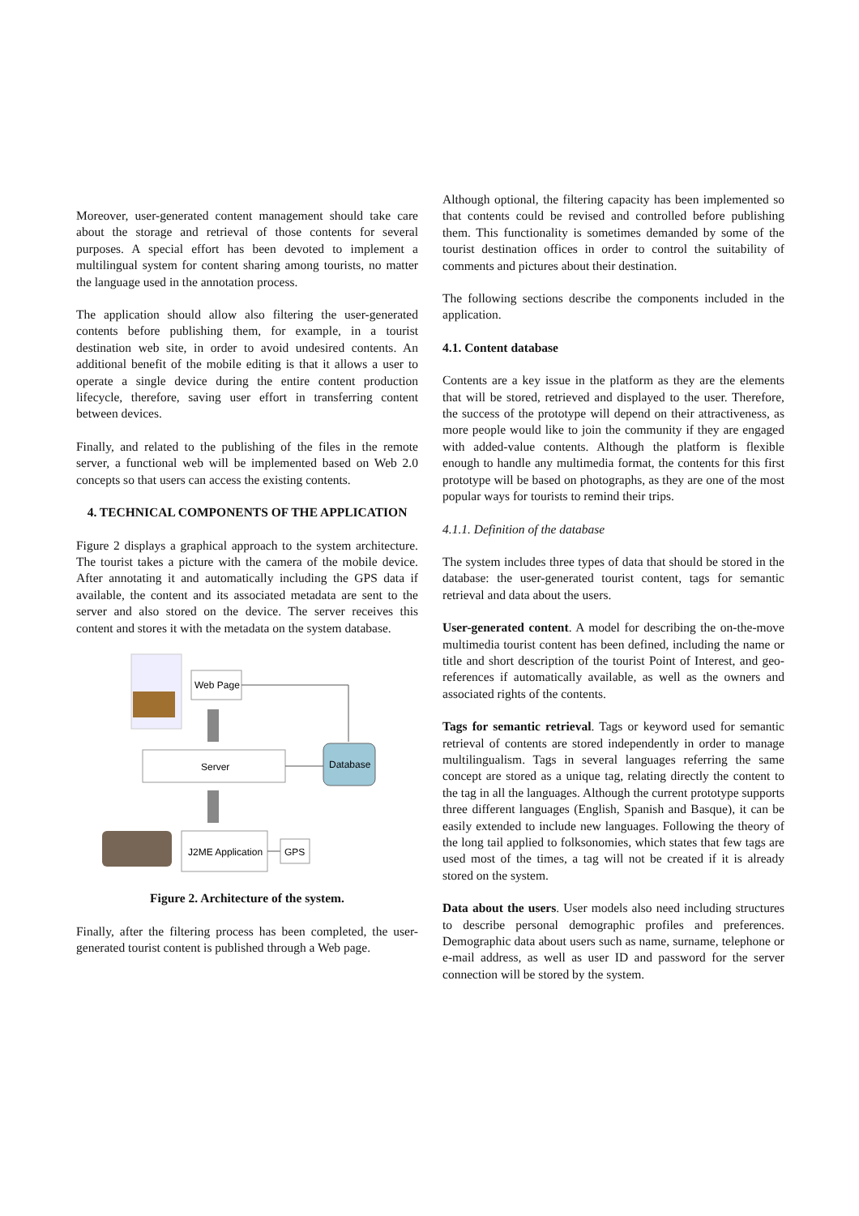Moreover, user-generated content management should take care about the storage and retrieval of those contents for several purposes. A special effort has been devoted to implement a multilingual system for content sharing among tourists, no matter the language used in the annotation process.
The application should allow also filtering the user-generated contents before publishing them, for example, in a tourist destination web site, in order to avoid undesired contents. An additional benefit of the mobile editing is that it allows a user to operate a single device during the entire content production lifecycle, therefore, saving user effort in transferring content between devices.
Finally, and related to the publishing of the files in the remote server, a functional web will be implemented based on Web 2.0 concepts so that users can access the existing contents.
4. TECHNICAL COMPONENTS OF THE APPLICATION
Figure 2 displays a graphical approach to the system architecture. The tourist takes a picture with the camera of the mobile device. After annotating it and automatically including the GPS data if available, the content and its associated metadata are sent to the server and also stored on the device. The server receives this content and stores it with the metadata on the system database.
Web Page
Server
Database
J2ME Application
GPS
Figure 2. Architecture of the system.
Finally, after the filtering process has been completed, the user-generated tourist content is published through a Web page.
Although optional, the filtering capacity has been implemented so that contents could be revised and controlled before publishing them. This functionality is sometimes demanded by some of the tourist destination offices in order to control the suitability of comments and pictures about their destination.
The following sections describe the components included in the application.
4.1. Content database
Contents are a key issue in the platform as they are the elements that will be stored, retrieved and displayed to the user. Therefore, the success of the prototype will depend on their attractiveness, as more people would like to join the community if they are engaged with added-value contents. Although the platform is flexible enough to handle any multimedia format, the contents for this first prototype will be based on photographs, as they are one of the most popular ways for tourists to remind their trips.
4.1.1. Definition of the database
The system includes three types of data that should be stored in the database: the user-generated tourist content, tags for semantic retrieval and data about the users.
User-generated content. A model for describing the on-the-move multimedia tourist content has been defined, including the name or title and short description of the tourist Point of Interest, and geo-references if automatically available, as well as the owners and associated rights of the contents.
Tags for semantic retrieval. Tags or keyword used for semantic retrieval of contents are stored independently in order to manage multilingualism. Tags in several languages referring the same concept are stored as a unique tag, relating directly the content to the tag in all the languages. Although the current prototype supports three different languages (English, Spanish and Basque), it can be easily extended to include new languages. Following the theory of the long tail applied to folksonomies, which states that few tags are used most of the times, a tag will not be created if it is already stored on the system.
Data about the users. User models also need including structures to describe personal demographic profiles and preferences. Demographic data about users such as name, surname, telephone or e-mail address, as well as user ID and password for the server connection will be stored by the system.